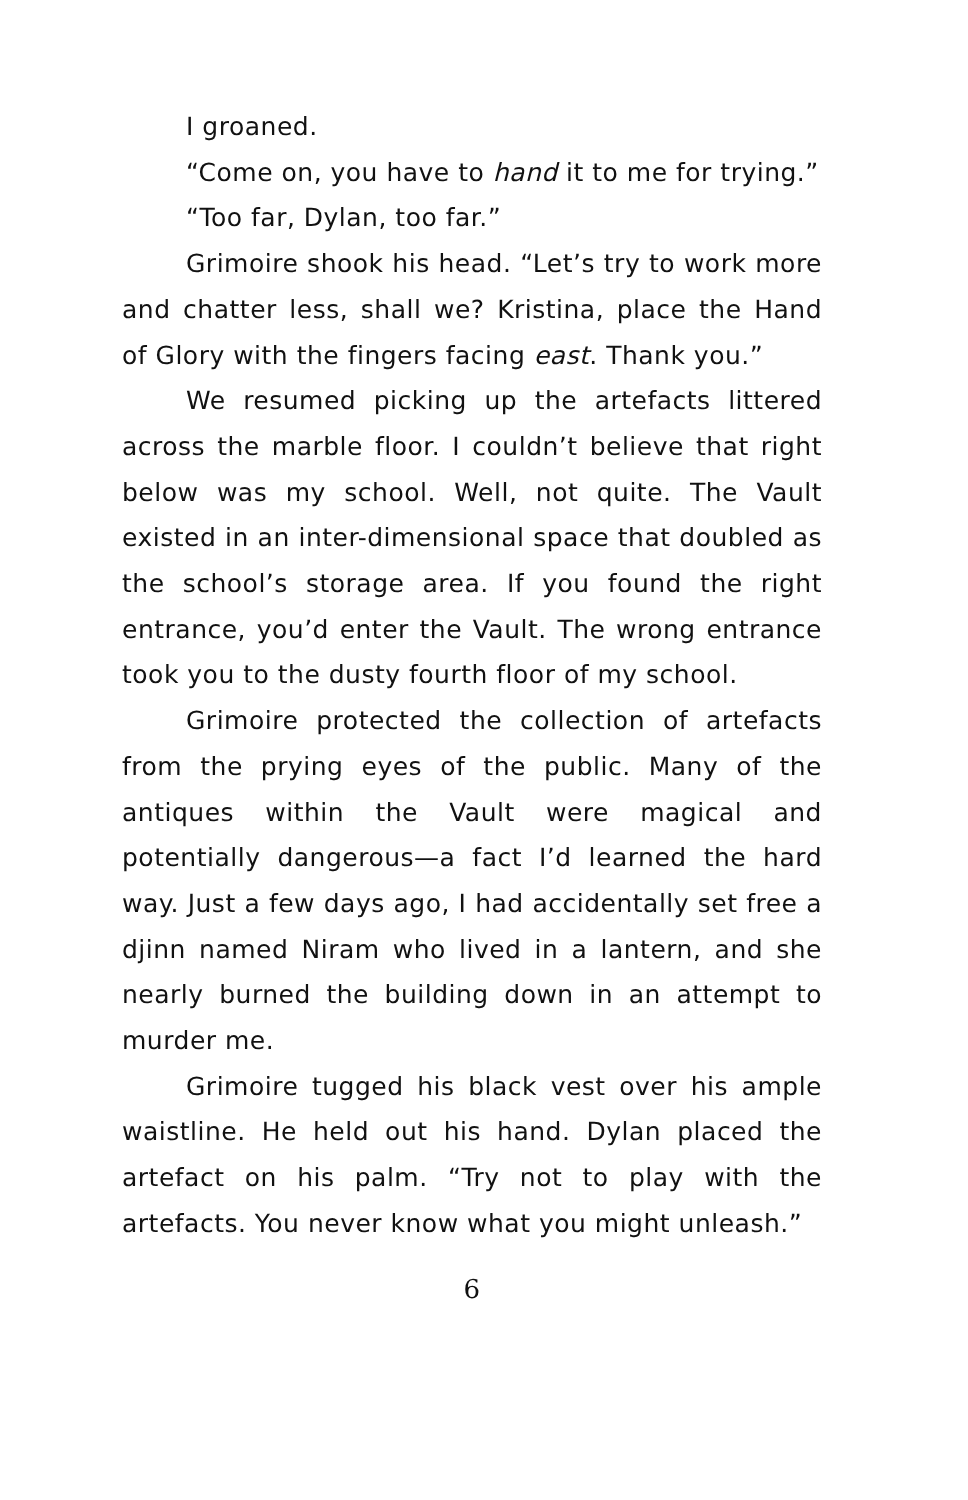I groaned.
“Come on, you have to hand it to me for trying.”
“Too far, Dylan, too far.”
Grimoire shook his head. “Let’s try to work more and chatter less, shall we? Kristina, place the Hand of Glory with the fingers facing east. Thank you.”
We resumed picking up the artefacts littered across the marble floor. I couldn’t believe that right below was my school. Well, not quite. The Vault existed in an inter-dimensional space that doubled as the school’s storage area. If you found the right entrance, you’d enter the Vault. The wrong entrance took you to the dusty fourth floor of my school.
Grimoire protected the collection of artefacts from the prying eyes of the public. Many of the antiques within the Vault were magical and potentially dangerous—a fact I’d learned the hard way. Just a few days ago, I had accidentally set free a djinn named Niram who lived in a lantern, and she nearly burned the building down in an attempt to murder me.
Grimoire tugged his black vest over his ample waistline. He held out his hand. Dylan placed the artefact on his palm. “Try not to play with the artefacts. You never know what you might unleash.”
6